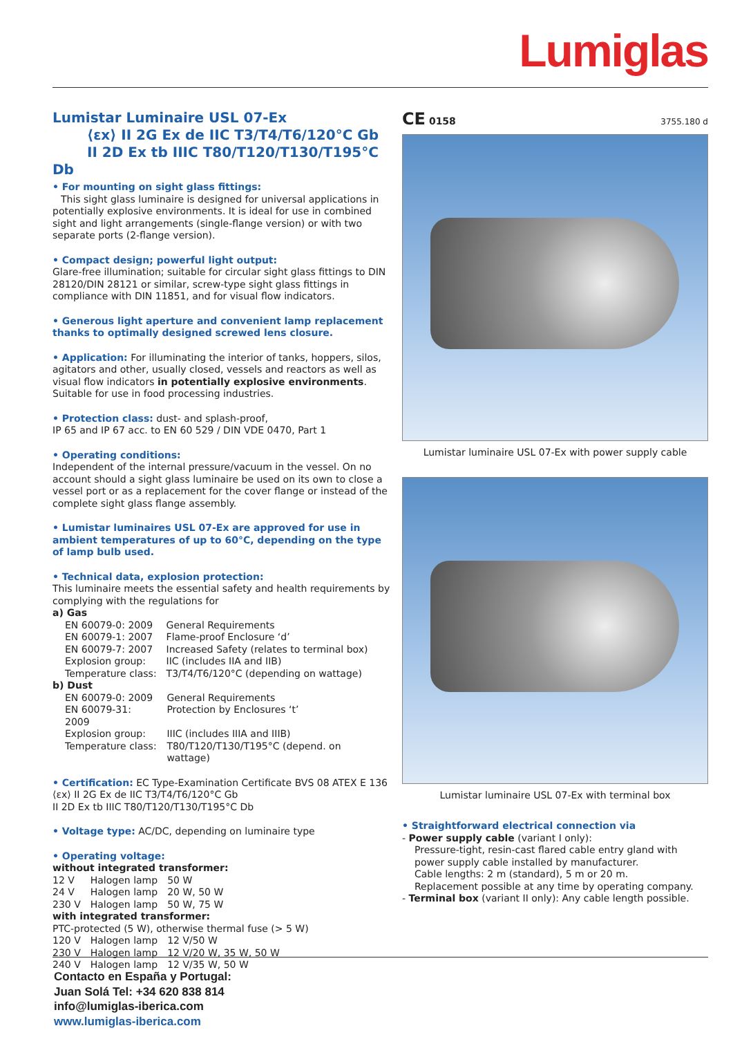Lumiglas
Lumistar Luminaire USL 07-Ex
⟨εx⟩ II 2G Ex de IIC T3/T4/T6/120°C Gb
II 2D Ex tb IIIC T80/T120/T130/T195°C Db
• For mounting on sight glass fittings:
This sight glass luminaire is designed for universal applications in potentially explosive environments. It is ideal for use in combined sight and light arrangements (single-flange version) or with two separate ports (2-flange version).
• Compact design; powerful light output:
Glare-free illumination; suitable for circular sight glass fittings to DIN 28120/DIN 28121 or similar, screw-type sight glass fittings in compliance with DIN 11851, and for visual flow indicators.
• Generous light aperture and convenient lamp replacement thanks to optimally designed screwed lens closure.
• Application: For illuminating the interior of tanks, hoppers, silos, agitators and other, usually closed, vessels and reactors as well as visual flow indicators in potentially explosive environments. Suitable for use in food processing industries.
• Protection class: dust- and splash-proof,
IP 65 and IP 67 acc. to EN 60 529 / DIN VDE 0470, Part 1
• Operating conditions:
Independent of the internal pressure/vacuum in the vessel. On no account should a sight glass luminaire be used on its own to close a vessel port or as a replacement for the cover flange or instead of the complete sight glass flange assembly.
• Lumistar luminaires USL 07-Ex are approved for use in ambient temperatures of up to 60°C, depending on the type of lamp bulb used.
• Technical data, explosion protection:
This luminaire meets the essential safety and health requirements by complying with the regulations for
a) Gas
| EN 60079-0: 2009 | General Requirements |
| EN 60079-1: 2007 | Flame-proof Enclosure ‘d’ |
| EN 60079-7: 2007 | Increased Safety (relates to terminal box) |
| Explosion group: | IIC (includes IIA and IIB) |
| Temperature class: | T3/T4/T6/120°C (depending on wattage) |
b) Dust
| EN 60079-0: 2009 | General Requirements |
| EN 60079-31: 2009 | Protection by Enclosures ‘t’ |
| Explosion group: | IIIC (includes IIIA and IIIB) |
| Temperature class: | T80/T120/T130/T195°C (depend. on wattage) |
• Certification: EC Type-Examination Certificate BVS 08 ATEX E 136
⟨εx⟩ II 2G Ex de IIC T3/T4/T6/120°C Gb
II 2D Ex tb IIIC T80/T120/T130/T195°C Db
• Voltage type: AC/DC, depending on luminaire type
• Operating voltage:
without integrated transformer:
| 12 V | Halogen lamp | 50 W |
| 24 V | Halogen lamp | 20 W, 50 W |
| 230 V | Halogen lamp | 50 W, 75 W |
with integrated transformer:
PTC-protected (5 W), otherwise thermal fuse (> 5 W)
| 120 V | Halogen lamp | 12 V/50 W |
| 230 V | Halogen lamp | 12 V/20 W, 35 W, 50 W |
| 240 V | Halogen lamp | 12 V/35 W, 50 W |
CE 0158 3755.180 d
Lumistar luminaire USL 07-Ex with power supply cable
Lumistar luminaire USL 07-Ex with terminal box
• Straightforward electrical connection via
- Power supply cable (variant I only):
Pressure-tight, resin-cast flared cable entry gland with power supply cable installed by manufacturer.
Cable lengths: 2 m (standard), 5 m or 20 m.
Replacement possible at any time by operating company.
- Terminal box (variant II only): Any cable length possible.
Contacto en España y Portugal:
Juan Solá Tel: +34 620 838 814
info@lumiglas-iberica.com
www.lumiglas-iberica.com